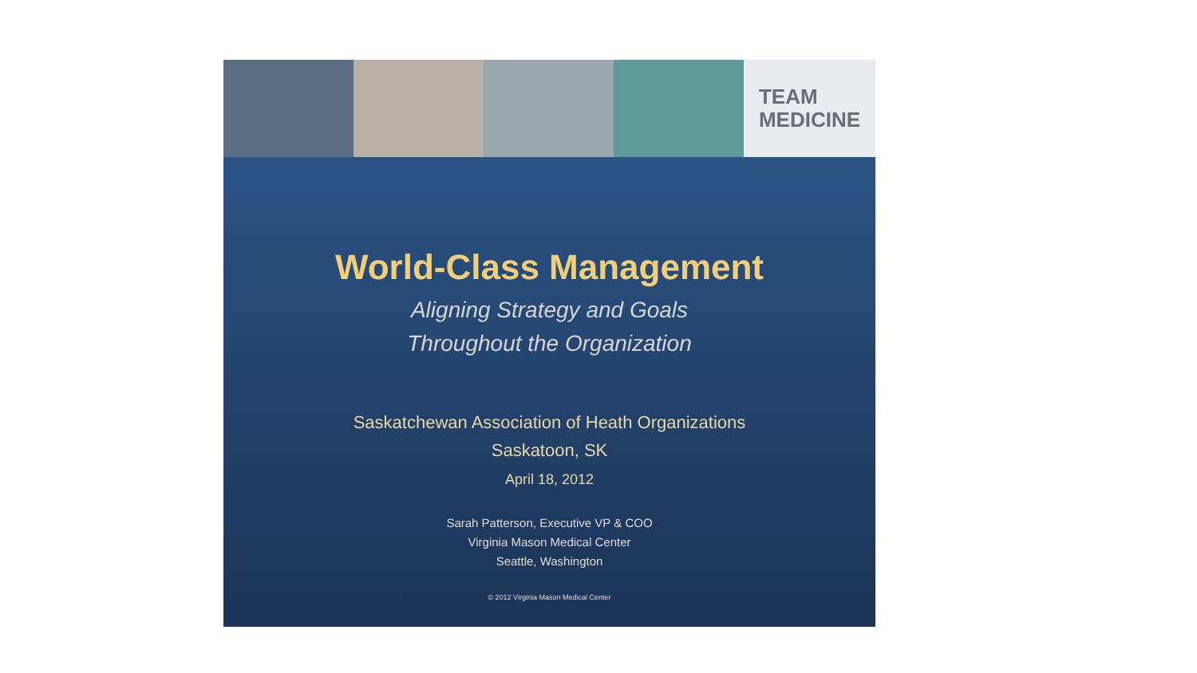TEAM
MEDICINE
World-Class Management
Aligning Strategy and Goals
Throughout the Organization
Saskatchewan Association of Heath Organizations
Saskatoon, SK
April 18, 2012
Sarah Patterson, Executive VP & COO
Virginia Mason Medical Center
Seattle, Washington
© 2012 Virginia Mason Medical Center